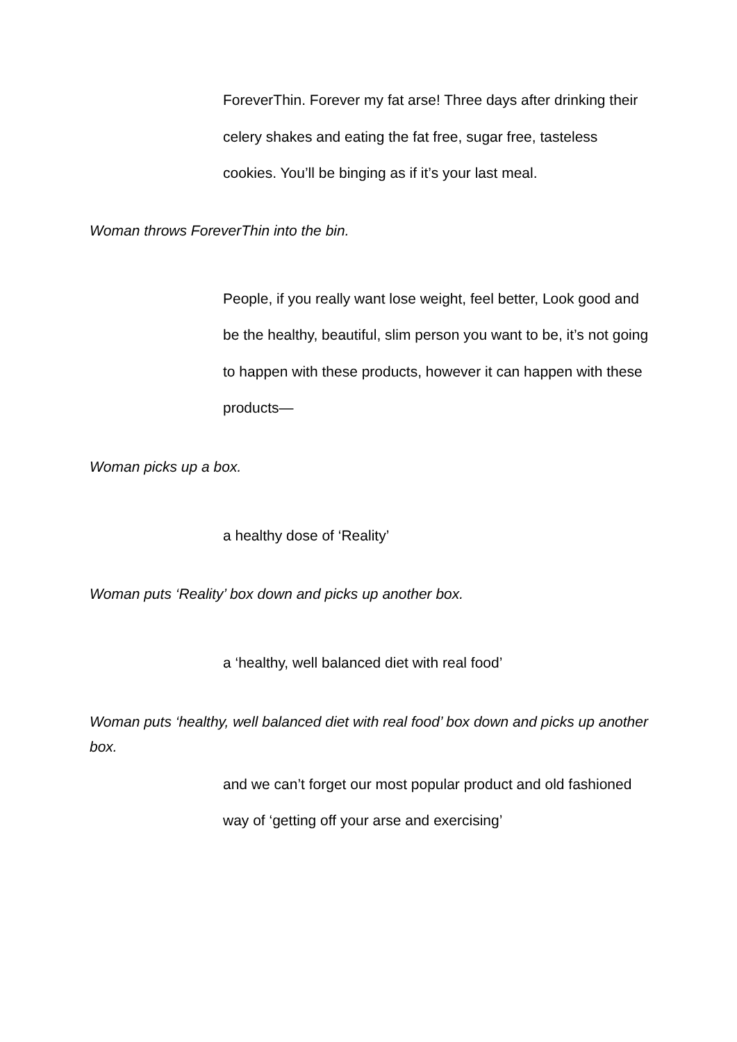ForeverThin. Forever my fat arse! Three days after drinking their celery shakes and eating the fat free, sugar free, tasteless cookies. You’ll be binging as if it’s your last meal.
Woman throws ForeverThin into the bin.
People, if you really want lose weight, feel better, Look good and be the healthy, beautiful, slim person you want to be, it’s not going to happen with these products, however it can happen with these products—
Woman picks up a box.
a healthy dose of ‘Reality’
Woman puts ‘Reality’ box down and picks up another box.
a ‘healthy, well balanced diet with real food’
Woman puts ‘healthy, well balanced diet with real food’ box down and picks up another box.
and we can’t forget our most popular product and old fashioned way of ‘getting off your arse and exercising’